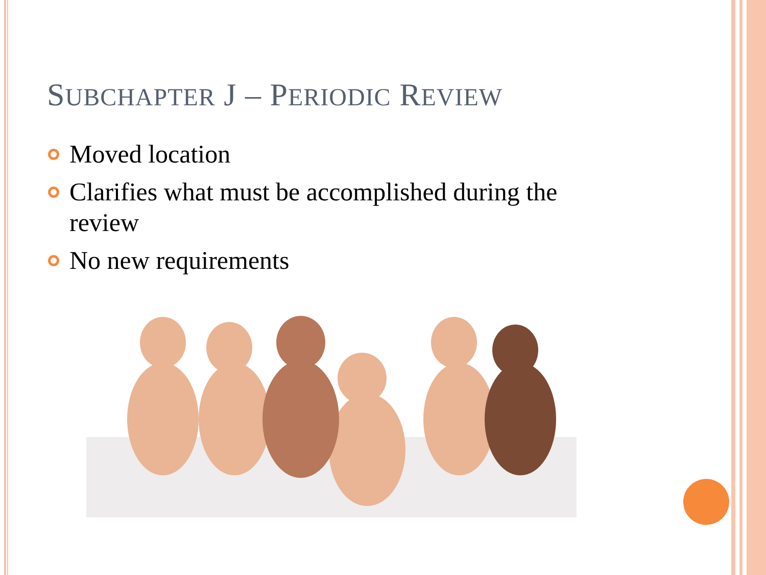SUBCHAPTER J – PERIODIC REVIEW
Moved location
Clarifies what must be accomplished during the review
No new requirements